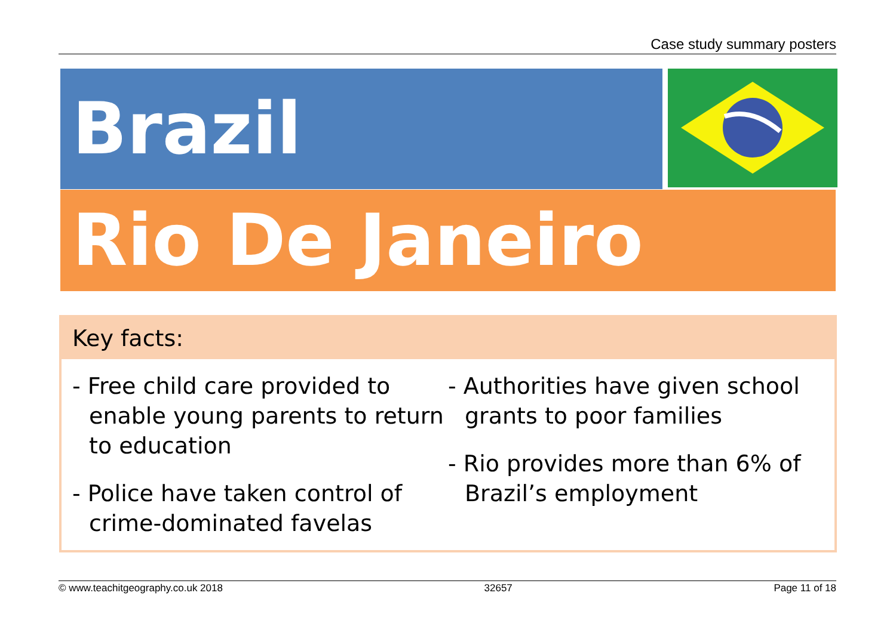Case study summary posters
Brazil
Rio De Janeiro
Key facts:
- Free child care provided to enable young parents to return to education
- Police have taken control of crime-dominated favelas
- Authorities have given school grants to poor families
- Rio provides more than 6% of Brazil’s employment
© www.teachitgeography.co.uk 2018 32657 Page 11 of 18